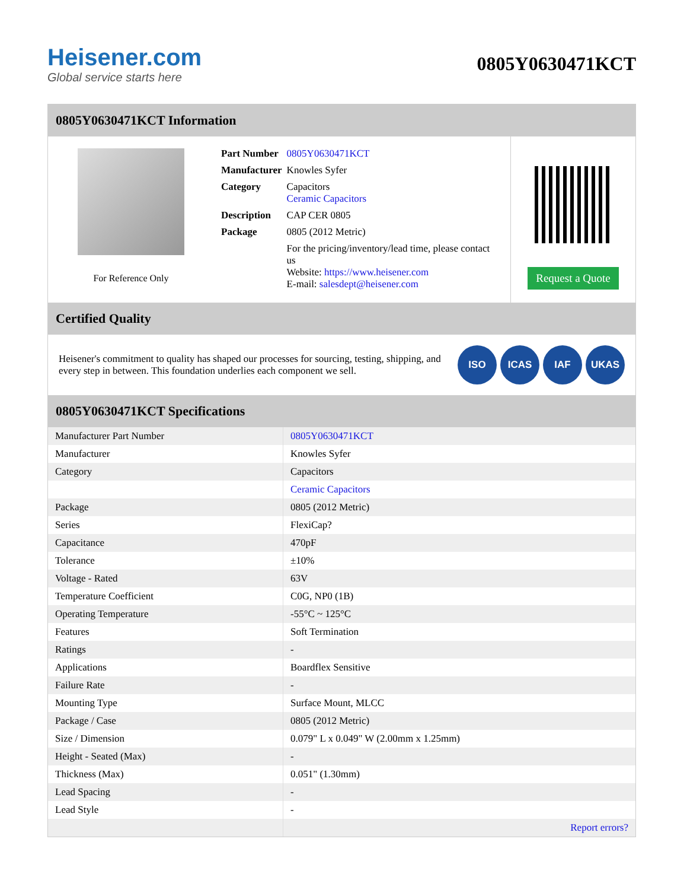Heisener.com
Global service starts here
0805Y0630471KCT
0805Y0630471KCT Information
For Reference Only
| Part Number | 0805Y0630471KCT |
| Manufacturer | Knowles Syfer |
| Category | Capacitors Ceramic Capacitors |
| Description | CAP CER 0805 |
| Package | 0805 (2012 Metric) |
| | For the pricing/inventory/lead time, please contact us Website: https://www.heisener.com E-mail: salesdept@heisener.com |
Request a Quote
Certified Quality
Heisener's commitment to quality has shaped our processes for sourcing, testing, shipping, and every step in between. This foundation underlies each component we sell.
ISO ICAS IAF UKAS
0805Y0630471KCT Specifications
| Manufacturer Part Number | 0805Y0630471KCT |
| Manufacturer | Knowles Syfer |
| Category | Capacitors |
| | Ceramic Capacitors |
| Package | 0805 (2012 Metric) |
| Series | FlexiCap? |
| Capacitance | 470pF |
| Tolerance | ±10% |
| Voltage - Rated | 63V |
| Temperature Coefficient | C0G, NP0 (1B) |
| Operating Temperature | -55°C ~ 125°C |
| Features | Soft Termination |
| Ratings | - |
| Applications | Boardflex Sensitive |
| Failure Rate | - |
| Mounting Type | Surface Mount, MLCC |
| Package / Case | 0805 (2012 Metric) |
| Size / Dimension | 0.079" L x 0.049" W (2.00mm x 1.25mm) |
| Height - Seated (Max) | - |
| Thickness (Max) | 0.051" (1.30mm) |
| Lead Spacing | - |
| Lead Style | - |
| | Report errors? |